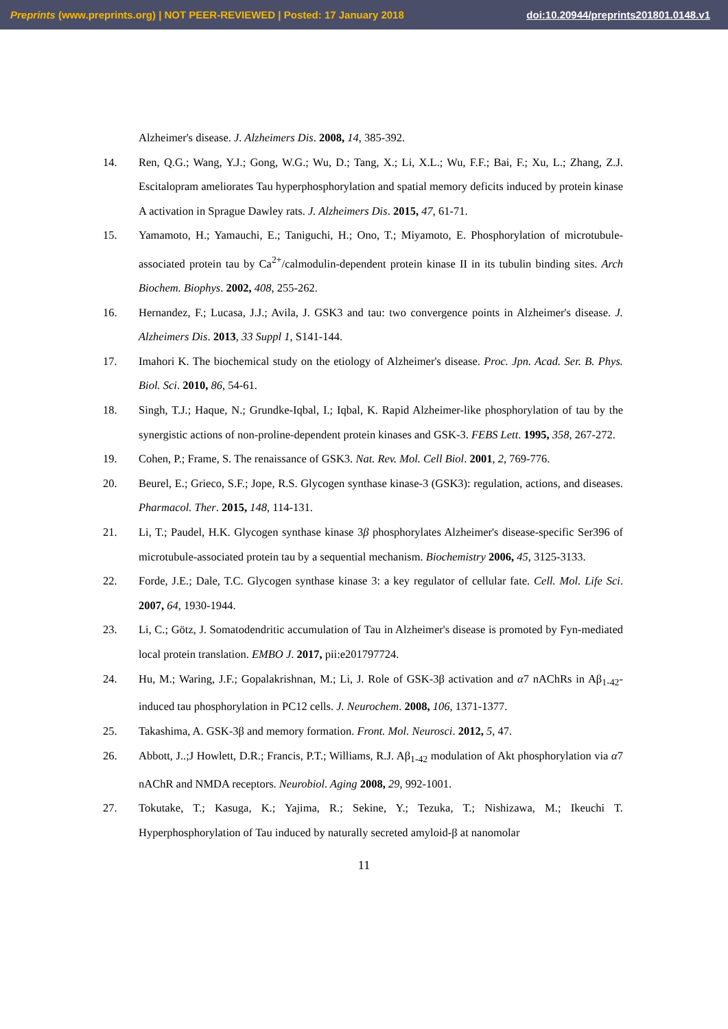Preprints (www.preprints.org) | NOT PEER-REVIEWED | Posted: 17 January 2018 doi:10.20944/preprints201801.0148.v1
Alzheimer's disease. J. Alzheimers Dis. 2008, 14, 385-392.
14. Ren, Q.G.; Wang, Y.J.; Gong, W.G.; Wu, D.; Tang, X.; Li, X.L.; Wu, F.F.; Bai, F.; Xu, L.; Zhang, Z.J. Escitalopram ameliorates Tau hyperphosphorylation and spatial memory deficits induced by protein kinase A activation in Sprague Dawley rats. J. Alzheimers Dis. 2015, 47, 61-71.
15. Yamamoto, H.; Yamauchi, E.; Taniguchi, H.; Ono, T.; Miyamoto, E. Phosphorylation of microtubule-associated protein tau by Ca<sup>2+</sup>/calmodulin-dependent protein kinase II in its tubulin binding sites. Arch Biochem. Biophys. 2002, 408, 255-262.
16. Hernandez, F.; Lucasa, J.J.; Avila, J. GSK3 and tau: two convergence points in Alzheimer's disease. J. Alzheimers Dis. 2013, 33 Suppl 1, S141-144.
17. Imahori K. The biochemical study on the etiology of Alzheimer's disease. Proc. Jpn. Acad. Ser. B. Phys. Biol. Sci. 2010, 86, 54-61.
18. Singh, T.J.; Haque, N.; Grundke-Iqbal, I.; Iqbal, K. Rapid Alzheimer-like phosphorylation of tau by the synergistic actions of non-proline-dependent protein kinases and GSK-3. FEBS Lett. 1995, 358, 267-272.
19. Cohen, P.; Frame, S. The renaissance of GSK3. Nat. Rev. Mol. Cell Biol. 2001, 2, 769-776.
20. Beurel, E.; Grieco, S.F.; Jope, R.S. Glycogen synthase kinase-3 (GSK3): regulation, actions, and diseases. Pharmacol. Ther. 2015, 148, 114-131.
21. Li, T.; Paudel, H.K. Glycogen synthase kinase 3β phosphorylates Alzheimer's disease-specific Ser396 of microtubule-associated protein tau by a sequential mechanism. Biochemistry 2006, 45, 3125-3133.
22. Forde, J.E.; Dale, T.C. Glycogen synthase kinase 3: a key regulator of cellular fate. Cell. Mol. Life Sci. 2007, 64, 1930-1944.
23. Li, C.; Götz, J. Somatodendritic accumulation of Tau in Alzheimer's disease is promoted by Fyn-mediated local protein translation. EMBO J. 2017, pii:e201797724.
24. Hu, M.; Waring, J.F.; Gopalakrishnan, M.; Li, J. Role of GSK-3β activation and α7 nAChRs in Aβ<sub>1-42</sub>-induced tau phosphorylation in PC12 cells. J. Neurochem. 2008, 106, 1371-1377.
25. Takashima, A. GSK-3β and memory formation. Front. Mol. Neurosci. 2012, 5, 47.
26. Abbott, J..;J Howlett, D.R.; Francis, P.T.; Williams, R.J. Aβ<sub>1-42</sub> modulation of Akt phosphorylation via α7 nAChR and NMDA receptors. Neurobiol. Aging 2008, 29, 992-1001.
27. Tokutake, T.; Kasuga, K.; Yajima, R.; Sekine, Y.; Tezuka, T.; Nishizawa, M.; Ikeuchi T. Hyperphosphorylation of Tau induced by naturally secreted amyloid-β at nanomolar
11